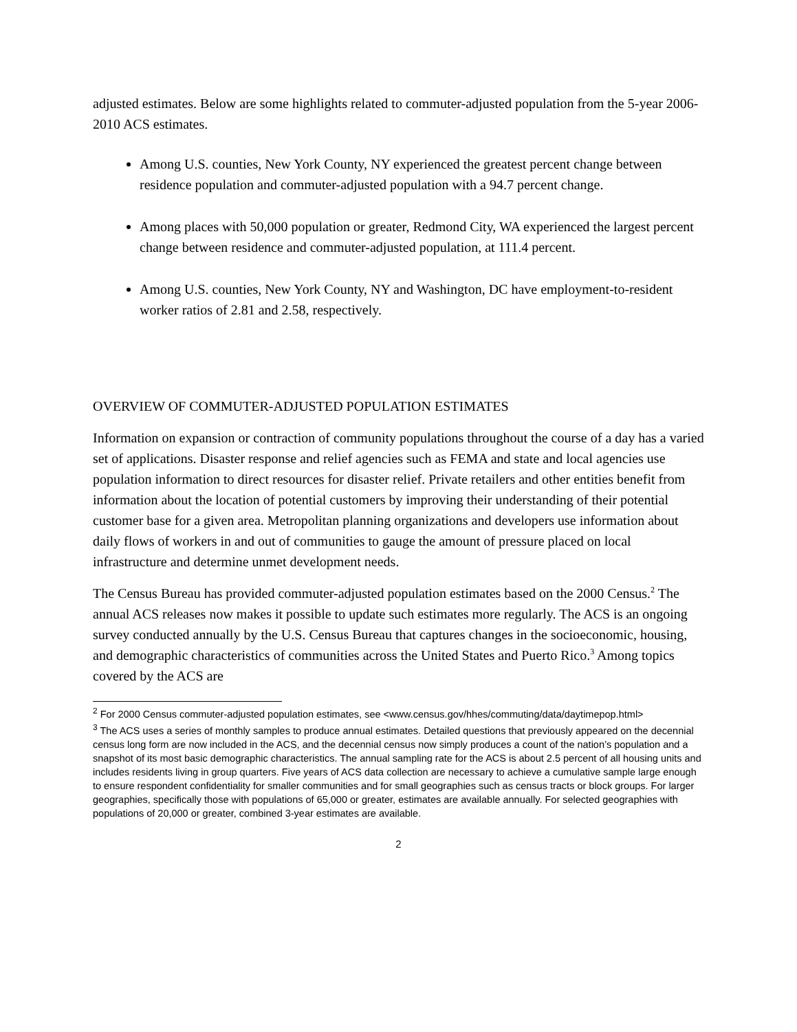adjusted estimates. Below are some highlights related to commuter-adjusted population from the 5-year 2006-2010 ACS estimates.
Among U.S. counties, New York County, NY experienced the greatest percent change between residence population and commuter-adjusted population with a 94.7 percent change.
Among places with 50,000 population or greater, Redmond City, WA experienced the largest percent change between residence and commuter-adjusted population, at 111.4 percent.
Among U.S. counties, New York County, NY and Washington, DC have employment-to-resident worker ratios of 2.81 and 2.58, respectively.
OVERVIEW OF COMMUTER-ADJUSTED POPULATION ESTIMATES
Information on expansion or contraction of community populations throughout the course of a day has a varied set of applications. Disaster response and relief agencies such as FEMA and state and local agencies use population information to direct resources for disaster relief. Private retailers and other entities benefit from information about the location of potential customers by improving their understanding of their potential customer base for a given area. Metropolitan planning organizations and developers use information about daily flows of workers in and out of communities to gauge the amount of pressure placed on local infrastructure and determine unmet development needs.
The Census Bureau has provided commuter-adjusted population estimates based on the 2000 Census.<sup>2</sup> The annual ACS releases now makes it possible to update such estimates more regularly. The ACS is an ongoing survey conducted annually by the U.S. Census Bureau that captures changes in the socioeconomic, housing, and demographic characteristics of communities across the United States and Puerto Rico.<sup>3</sup> Among topics covered by the ACS are
<sup>2</sup> For 2000 Census commuter-adjusted population estimates, see <www.census.gov/hhes/commuting/data/daytimepop.html>
<sup>3</sup> The ACS uses a series of monthly samples to produce annual estimates. Detailed questions that previously appeared on the decennial census long form are now included in the ACS, and the decennial census now simply produces a count of the nation’s population and a snapshot of its most basic demographic characteristics. The annual sampling rate for the ACS is about 2.5 percent of all housing units and includes residents living in group quarters. Five years of ACS data collection are necessary to achieve a cumulative sample large enough to ensure respondent confidentiality for smaller communities and for small geographies such as census tracts or block groups. For larger geographies, specifically those with populations of 65,000 or greater, estimates are available annually. For selected geographies with populations of 20,000 or greater, combined 3-year estimates are available.
2